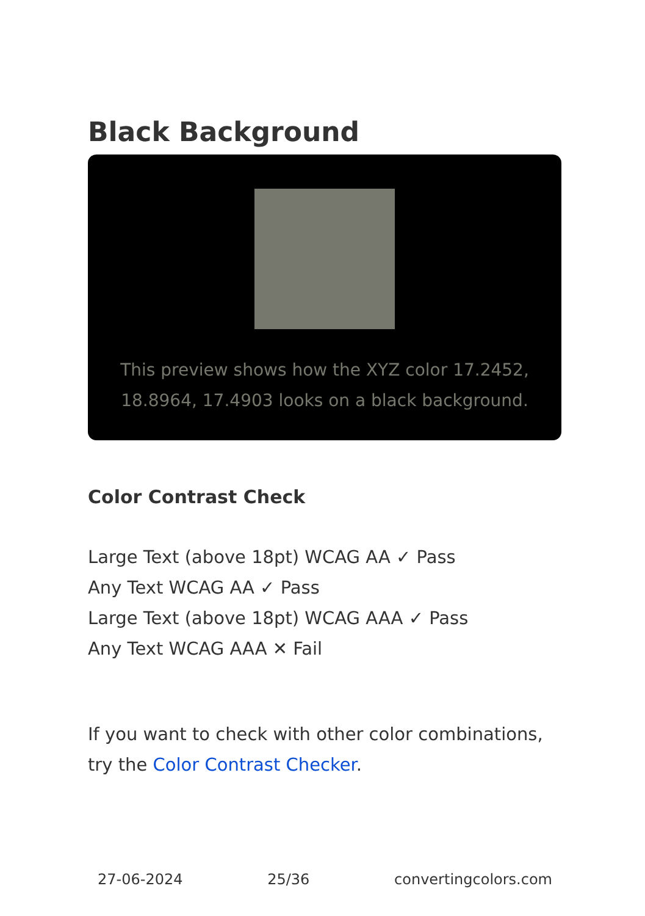Black Background
This preview shows how the XYZ color 17.2452, 18.8964, 17.4903 looks on a black background.
Color Contrast Check
Large Text (above 18pt) WCAG AA ✓ Pass
Any Text WCAG AA ✓ Pass
Large Text (above 18pt) WCAG AAA ✓ Pass
Any Text WCAG AAA ✕ Fail
If you want to check with other color combinations, try the Color Contrast Checker.
27-06-2024 25/36 convertingcolors.com